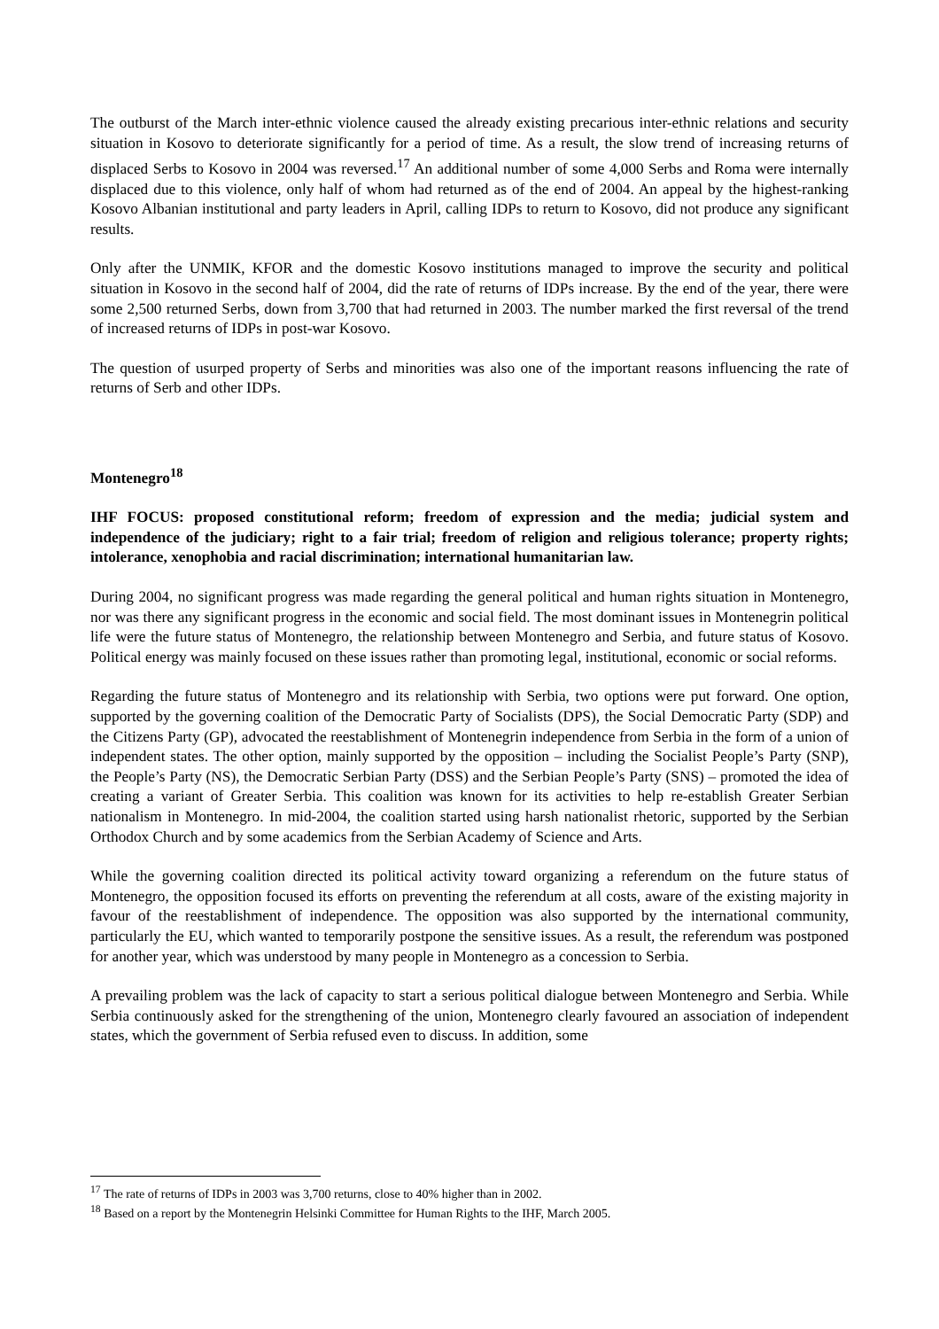The outburst of the March inter-ethnic violence caused the already existing precarious inter-ethnic relations and security situation in Kosovo to deteriorate significantly for a period of time. As a result, the slow trend of increasing returns of displaced Serbs to Kosovo in 2004 was reversed.<sup>17</sup> An additional number of some 4,000 Serbs and Roma were internally displaced due to this violence, only half of whom had returned as of the end of 2004. An appeal by the highest-ranking Kosovo Albanian institutional and party leaders in April, calling IDPs to return to Kosovo, did not produce any significant results.
Only after the UNMIK, KFOR and the domestic Kosovo institutions managed to improve the security and political situation in Kosovo in the second half of 2004, did the rate of returns of IDPs increase. By the end of the year, there were some 2,500 returned Serbs, down from 3,700 that had returned in 2003. The number marked the first reversal of the trend of increased returns of IDPs in post-war Kosovo.
The question of usurped property of Serbs and minorities was also one of the important reasons influencing the rate of returns of Serb and other IDPs.
Montenegro<sup>18</sup>
IHF FOCUS: proposed constitutional reform; freedom of expression and the media; judicial system and independence of the judiciary; right to a fair trial; freedom of religion and religious tolerance; property rights; intolerance, xenophobia and racial discrimination; international humanitarian law.
During 2004, no significant progress was made regarding the general political and human rights situation in Montenegro, nor was there any significant progress in the economic and social field. The most dominant issues in Montenegrin political life were the future status of Montenegro, the relationship between Montenegro and Serbia, and future status of Kosovo. Political energy was mainly focused on these issues rather than promoting legal, institutional, economic or social reforms.
Regarding the future status of Montenegro and its relationship with Serbia, two options were put forward. One option, supported by the governing coalition of the Democratic Party of Socialists (DPS), the Social Democratic Party (SDP) and the Citizens Party (GP), advocated the reestablishment of Montenegrin independence from Serbia in the form of a union of independent states. The other option, mainly supported by the opposition – including the Socialist People’s Party (SNP), the People’s Party (NS), the Democratic Serbian Party (DSS) and the Serbian People’s Party (SNS) – promoted the idea of creating a variant of Greater Serbia. This coalition was known for its activities to help re-establish Greater Serbian nationalism in Montenegro. In mid-2004, the coalition started using harsh nationalist rhetoric, supported by the Serbian Orthodox Church and by some academics from the Serbian Academy of Science and Arts.
While the governing coalition directed its political activity toward organizing a referendum on the future status of Montenegro, the opposition focused its efforts on preventing the referendum at all costs, aware of the existing majority in favour of the reestablishment of independence. The opposition was also supported by the international community, particularly the EU, which wanted to temporarily postpone the sensitive issues. As a result, the referendum was postponed for another year, which was understood by many people in Montenegro as a concession to Serbia.
A prevailing problem was the lack of capacity to start a serious political dialogue between Montenegro and Serbia. While Serbia continuously asked for the strengthening of the union, Montenegro clearly favoured an association of independent states, which the government of Serbia refused even to discuss. In addition, some
<sup>17</sup> The rate of returns of IDPs in 2003 was 3,700 returns, close to 40% higher than in 2002.
<sup>18</sup> Based on a report by the Montenegrin Helsinki Committee for Human Rights to the IHF, March 2005.